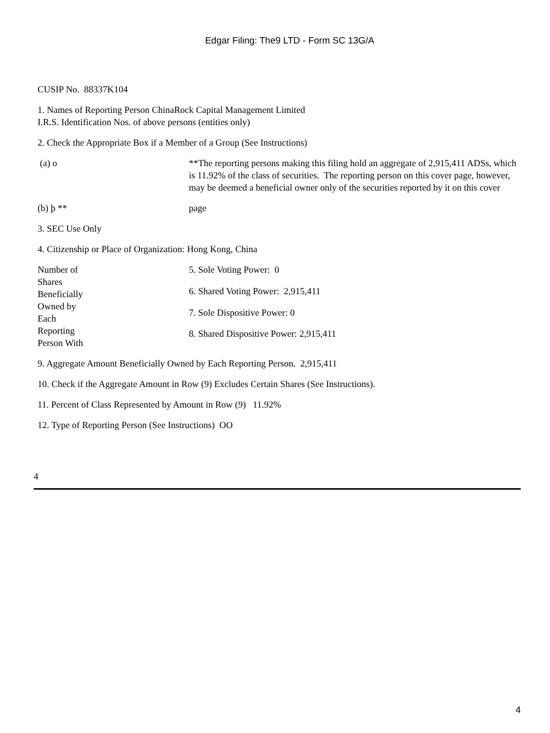Edgar Filing: The9 LTD - Form SC 13G/A
CUSIP No. 88337K104
1. Names of Reporting Person ChinaRock Capital Management Limited
I.R.S. Identification Nos. of above persons (entities only)
2. Check the Appropriate Box if a Member of a Group (See Instructions)
| (a) o | **The reporting persons making this filing hold an aggregate of 2,915,411 ADSs, which is 11.92% of the class of securities. The reporting person on this cover page, however, may be deemed a beneficial owner only of the securities reported by it on this cover |
| (b) þ ** | page |
3. SEC Use Only
4. Citizenship or Place of Organization: Hong Kong, China
| Number of Shares Beneficially Owned by Each Reporting Person With | 5. Sole Voting Power: 0 |
| | 6. Shared Voting Power: 2,915,411 |
| | 7. Sole Dispositive Power: 0 |
| | 8. Shared Dispositive Power: 2,915,411 |
9. Aggregate Amount Beneficially Owned by Each Reporting Person. 2,915,411
10. Check if the Aggregate Amount in Row (9) Excludes Certain Shares (See Instructions).
11. Percent of Class Represented by Amount in Row (9) 11.92%
12. Type of Reporting Person (See Instructions) OO
4
4